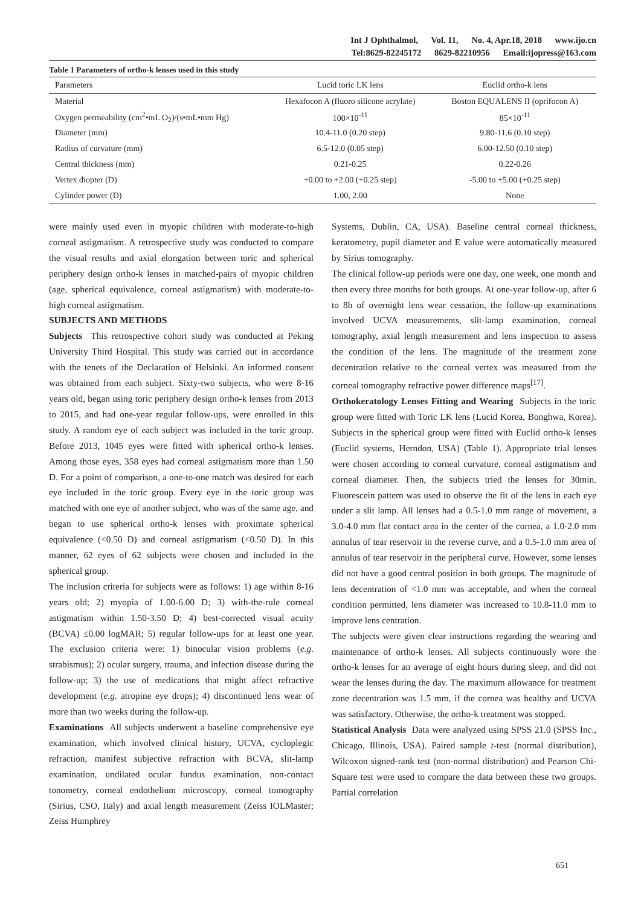Int J Ophthalmol, Vol. 11, No. 4, Apr.18, 2018 www.ijo.cn
Tel:8629-82245172 8629-82210956 Email:ijopress@163.com
Table 1 Parameters of ortho-k lenses used in this study
| Parameters | Lucid toric LK lens | Euclid ortho-k lens |
| Material | Hexafocon A (fluoro silicone acrylate) | Boston EQUALENS II (oprifocon A) |
| Oxygen permeability (cm<sup>2</sup>•mL O<sub>2</sub>)/(s•mL•mm Hg) | 100×10<sup>-11</sup> | 85×10<sup>-11</sup> |
| Diameter (mm) | 10.4-11.0 (0.20 step) | 9.80-11.6 (0.10 step) |
| Radius of curvature (mm) | 6.5-12.0 (0.05 step) | 6.00-12.50 (0.10 step) |
| Central thickness (mm) | 0.21-0.25 | 0.22-0.26 |
| Vertex diopter (D) | +0.00 to +2.00 (+0.25 step) | -5.00 to +5.00 (+0.25 step) |
| Cylinder power (D) | 1.00, 2.00 | None |
were mainly used even in myopic children with moderate-to-high corneal astigmatism. A retrospective study was conducted to compare the visual results and axial elongation between toric and spherical periphery design ortho-k lenses in matched-pairs of myopic children (age, spherical equivalence, corneal astigmatism) with moderate-to-high corneal astigmatism.
SUBJECTS AND METHODS
Subjects This retrospective cohort study was conducted at Peking University Third Hospital. This study was carried out in accordance with the tenets of the Declaration of Helsinki. An informed consent was obtained from each subject. Sixty-two subjects, who were 8-16 years old, began using toric periphery design ortho-k lenses from 2013 to 2015, and had one-year regular follow-ups, were enrolled in this study. A random eye of each subject was included in the toric group. Before 2013, 1045 eyes were fitted with spherical ortho-k lenses. Among those eyes, 358 eyes had corneal astigmatism more than 1.50 D. For a point of comparison, a one-to-one match was desired for each eye included in the toric group. Every eye in the toric group was matched with one eye of another subject, who was of the same age, and began to use spherical ortho-k lenses with proximate spherical equivalence (<0.50 D) and corneal astigmatism (<0.50 D). In this manner, 62 eyes of 62 subjects were chosen and included in the spherical group.
The inclusion criteria for subjects were as follows: 1) age within 8-16 years old; 2) myopia of 1.00-6.00 D; 3) with-the-rule corneal astigmatism within 1.50-3.50 D; 4) best-corrected visual acuity (BCVA) ≤0.00 logMAR; 5) regular follow-ups for at least one year. The exclusion criteria were: 1) binocular vision problems (e.g. strabismus); 2) ocular surgery, trauma, and infection disease during the follow-up; 3) the use of medications that might affect refractive development (e.g. atropine eye drops); 4) discontinued lens wear of more than two weeks during the follow-up.
Examinations All subjects underwent a baseline comprehensive eye examination, which involved clinical history, UCVA, cycloplegic refraction, manifest subjective refraction with BCVA, slit-lamp examination, undilated ocular fundus examination, non-contact tonometry, corneal endothelium microscopy, corneal tomography (Sirius, CSO, Italy) and axial length measurement (Zeiss IOLMaster; Zeiss Humphrey
Systems, Dublin, CA, USA). Baseline central corneal thickness, keratometry, pupil diameter and E value were automatically measured by Sirius tomography.
The clinical follow-up periods were one day, one week, one month and then every three months for both groups. At one-year follow-up, after 6 to 8h of overnight lens wear cessation, the follow-up examinations involved UCVA measurements, slit-lamp examination, corneal tomography, axial length measurement and lens inspection to assess the condition of the lens. The magnitude of the treatment zone decentration relative to the corneal vertex was measured from the corneal tomography refractive power difference maps<sup>[17]</sup>.
Orthokeratology Lenses Fitting and Wearing Subjects in the toric group were fitted with Toric LK lens (Lucid Korea, Bonghwa, Korea). Subjects in the spherical group were fitted with Euclid ortho-k lenses (Euclid systems, Herndon, USA) (Table 1). Appropriate trial lenses were chosen according to corneal curvature, corneal astigmatism and corneal diameter. Then, the subjects tried the lenses for 30min. Fluorescein pattern was used to observe the fit of the lens in each eye under a slit lamp. All lenses had a 0.5-1.0 mm range of movement, a 3.0-4.0 mm flat contact area in the center of the cornea, a 1.0-2.0 mm annulus of tear reservoir in the reverse curve, and a 0.5-1.0 mm area of annulus of tear reservoir in the peripheral curve. However, some lenses did not have a good central position in both groups. The magnitude of lens decentration of <1.0 mm was acceptable, and when the corneal condition permitted, lens diameter was increased to 10.8-11.0 mm to improve lens centration.
The subjects were given clear instructions regarding the wearing and maintenance of ortho-k lenses. All subjects continuously wore the ortho-k lenses for an average of eight hours during sleep, and did not wear the lenses during the day. The maximum allowance for treatment zone decentration was 1.5 mm, if the cornea was healthy and UCVA was satisfactory. Otherwise, the ortho-k treatment was stopped.
Statistical Analysis Data were analyzed using SPSS 21.0 (SPSS Inc., Chicago, Illinois, USA). Paired sample t-test (normal distribution), Wilcoxon signed-rank test (non-normal distribution) and Pearson Chi-Square test were used to compare the data between these two groups. Partial correlation
651